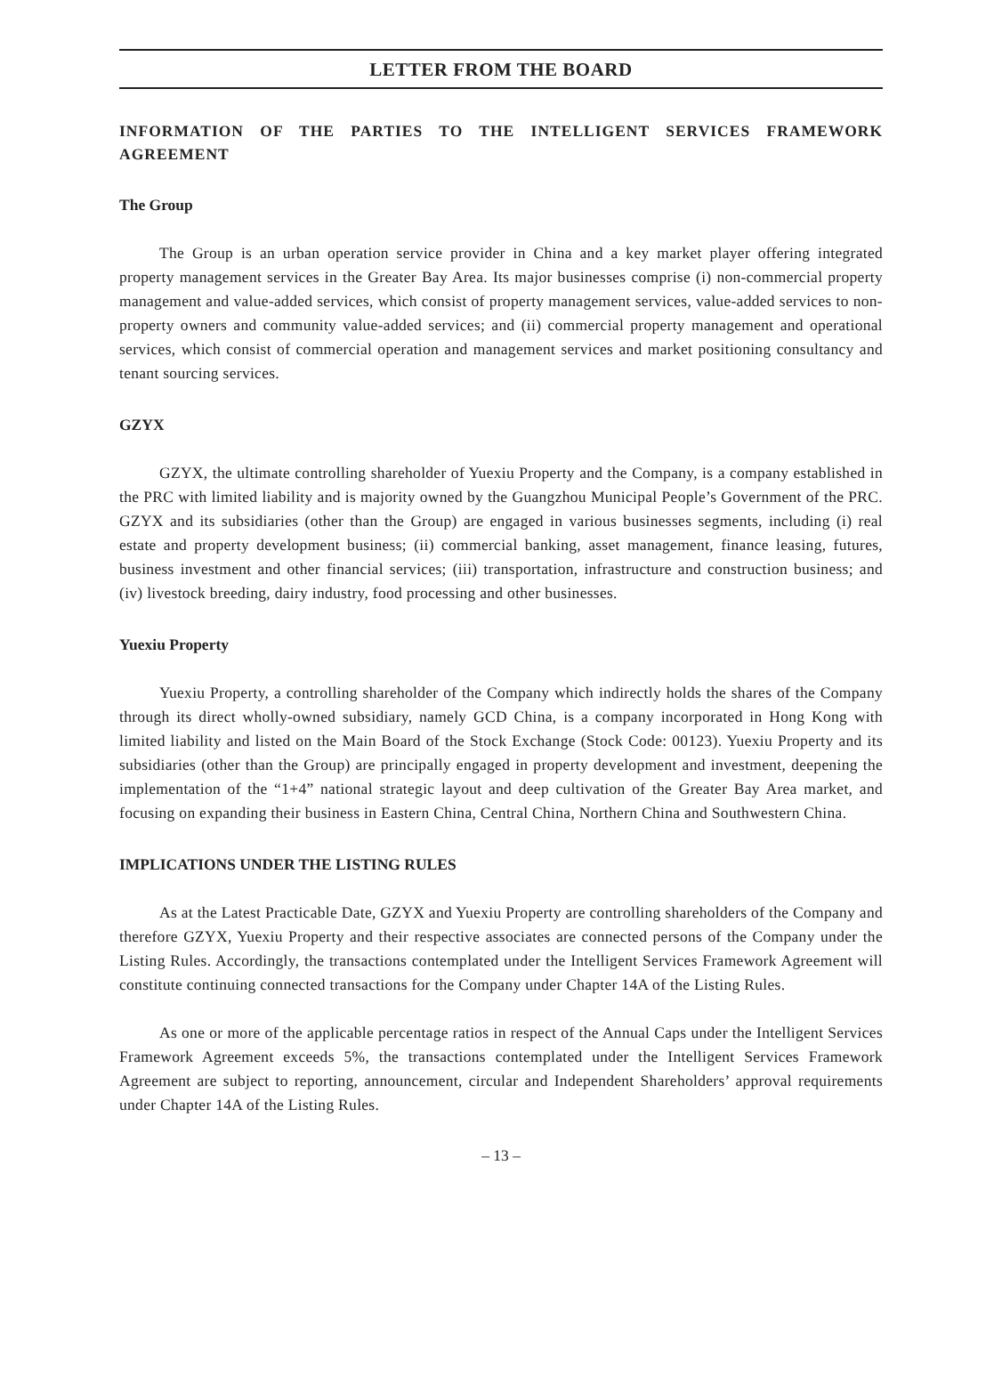LETTER FROM THE BOARD
INFORMATION OF THE PARTIES TO THE INTELLIGENT SERVICES FRAMEWORK AGREEMENT
The Group
The Group is an urban operation service provider in China and a key market player offering integrated property management services in the Greater Bay Area. Its major businesses comprise (i) non-commercial property management and value-added services, which consist of property management services, value-added services to non-property owners and community value-added services; and (ii) commercial property management and operational services, which consist of commercial operation and management services and market positioning consultancy and tenant sourcing services.
GZYX
GZYX, the ultimate controlling shareholder of Yuexiu Property and the Company, is a company established in the PRC with limited liability and is majority owned by the Guangzhou Municipal People’s Government of the PRC. GZYX and its subsidiaries (other than the Group) are engaged in various businesses segments, including (i) real estate and property development business; (ii) commercial banking, asset management, finance leasing, futures, business investment and other financial services; (iii) transportation, infrastructure and construction business; and (iv) livestock breeding, dairy industry, food processing and other businesses.
Yuexiu Property
Yuexiu Property, a controlling shareholder of the Company which indirectly holds the shares of the Company through its direct wholly-owned subsidiary, namely GCD China, is a company incorporated in Hong Kong with limited liability and listed on the Main Board of the Stock Exchange (Stock Code: 00123). Yuexiu Property and its subsidiaries (other than the Group) are principally engaged in property development and investment, deepening the implementation of the “1+4” national strategic layout and deep cultivation of the Greater Bay Area market, and focusing on expanding their business in Eastern China, Central China, Northern China and Southwestern China.
IMPLICATIONS UNDER THE LISTING RULES
As at the Latest Practicable Date, GZYX and Yuexiu Property are controlling shareholders of the Company and therefore GZYX, Yuexiu Property and their respective associates are connected persons of the Company under the Listing Rules. Accordingly, the transactions contemplated under the Intelligent Services Framework Agreement will constitute continuing connected transactions for the Company under Chapter 14A of the Listing Rules.
As one or more of the applicable percentage ratios in respect of the Annual Caps under the Intelligent Services Framework Agreement exceeds 5%, the transactions contemplated under the Intelligent Services Framework Agreement are subject to reporting, announcement, circular and Independent Shareholders’ approval requirements under Chapter 14A of the Listing Rules.
– 13 –